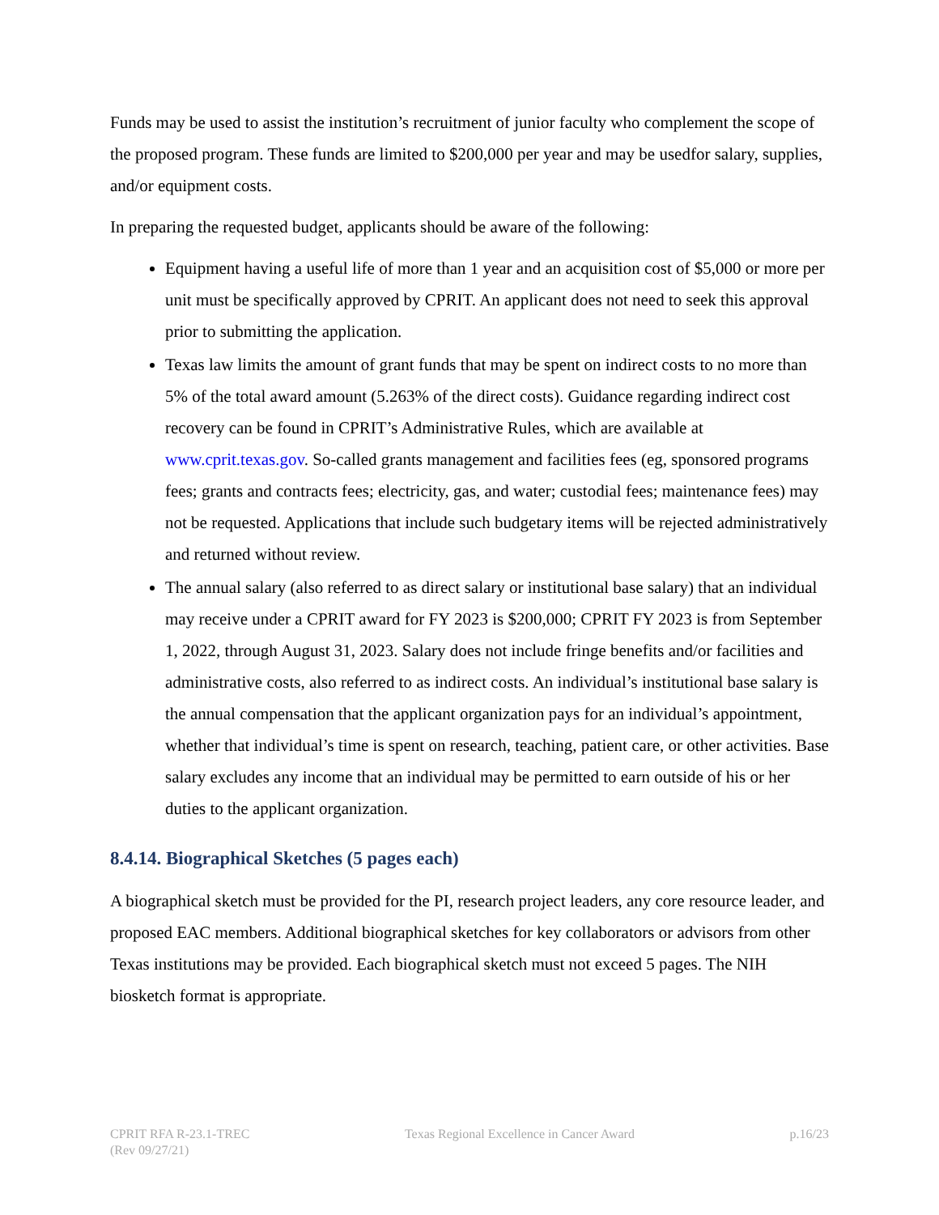Funds may be used to assist the institution’s recruitment of junior faculty who complement the scope of the proposed program. These funds are limited to $200,000 per year and may be usedfor salary, supplies, and/or equipment costs.
In preparing the requested budget, applicants should be aware of the following:
Equipment having a useful life of more than 1 year and an acquisition cost of $5,000 or more per unit must be specifically approved by CPRIT. An applicant does not need to seek this approval prior to submitting the application.
Texas law limits the amount of grant funds that may be spent on indirect costs to no more than 5% of the total award amount (5.263% of the direct costs). Guidance regarding indirect cost recovery can be found in CPRIT’s Administrative Rules, which are available at www.cprit.texas.gov. So-called grants management and facilities fees (eg, sponsored programs fees; grants and contracts fees; electricity, gas, and water; custodial fees; maintenance fees) may not be requested. Applications that include such budgetary items will be rejected administratively and returned without review.
The annual salary (also referred to as direct salary or institutional base salary) that an individual may receive under a CPRIT award for FY 2023 is $200,000; CPRIT FY 2023 is from September 1, 2022, through August 31, 2023. Salary does not include fringe benefits and/or facilities and administrative costs, also referred to as indirect costs. An individual’s institutional base salary is the annual compensation that the applicant organization pays for an individual’s appointment, whether that individual’s time is spent on research, teaching, patient care, or other activities. Base salary excludes any income that an individual may be permitted to earn outside of his or her duties to the applicant organization.
8.4.14. Biographical Sketches (5 pages each)
A biographical sketch must be provided for the PI, research project leaders, any core resource leader, and proposed EAC members. Additional biographical sketches for key collaborators or advisors from other Texas institutions may be provided. Each biographical sketch must not exceed 5 pages. The NIH biosketch format is appropriate.
CPRIT RFA R-23.1-TREC
(Rev 09/27/21)
Texas Regional Excellence in Cancer Award
p.16/23